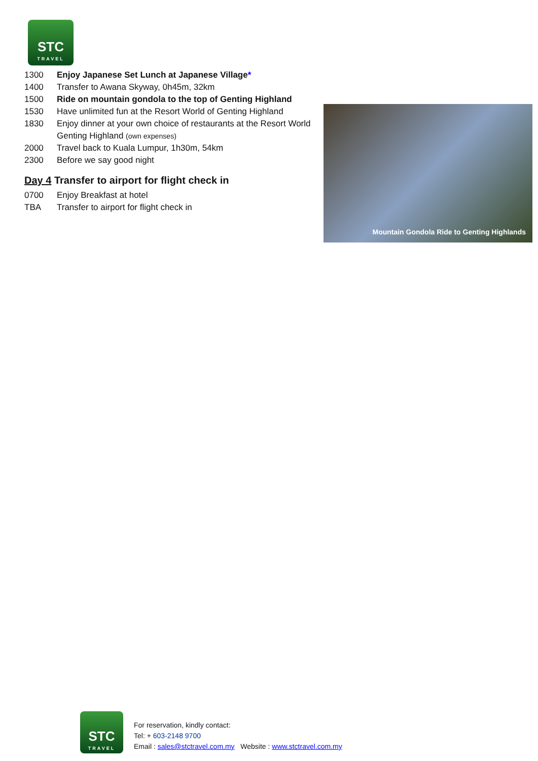STC
TRAVEL
1300 Enjoy Japanese Set Lunch at Japanese Village*
1400 Transfer to Awana Skyway, 0h45m, 32km
1500 Ride on mountain gondola to the top of Genting Highland
1530 Have unlimited fun at the Resort World of Genting Highland
1830 Enjoy dinner at your own choice of restaurants at the Resort World Genting Highland (own expenses)
2000 Travel back to Kuala Lumpur, 1h30m, 54km
2300 Before we say good night
Day 4 Transfer to airport for flight check in
0700 Enjoy Breakfast at hotel
TBA Transfer to airport for flight check in
Mountain Gondola Ride to Genting Highlands
STC
TRAVEL
For reservation, kindly contact:
Tel: + 603-2148 9700
Email : sales@stctravel.com.my Website : www.stctravel.com.my